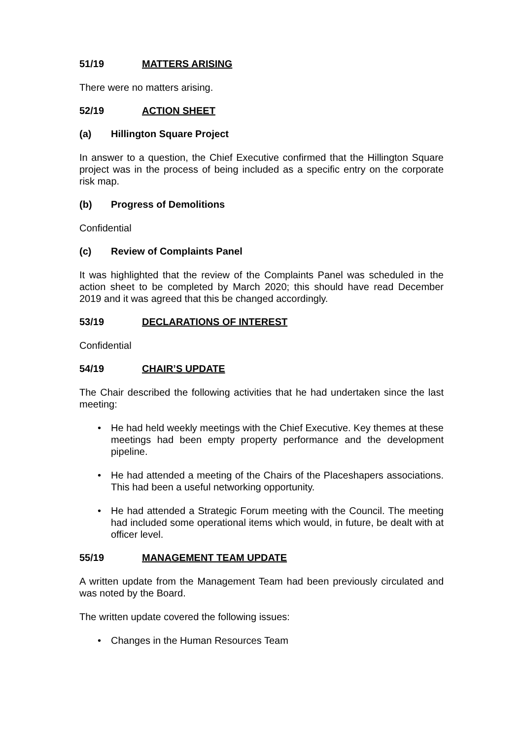51/19 MATTERS ARISING
There were no matters arising.
52/19 ACTION SHEET
(a) Hillington Square Project
In answer to a question, the Chief Executive confirmed that the Hillington Square project was in the process of being included as a specific entry on the corporate risk map.
(b) Progress of Demolitions
Confidential
(c) Review of Complaints Panel
It was highlighted that the review of the Complaints Panel was scheduled in the action sheet to be completed by March 2020; this should have read December 2019 and it was agreed that this be changed accordingly.
53/19 DECLARATIONS OF INTEREST
Confidential
54/19 CHAIR’S UPDATE
The Chair described the following activities that he had undertaken since the last meeting:
• He had held weekly meetings with the Chief Executive. Key themes at these meetings had been empty property performance and the development pipeline.
• He had attended a meeting of the Chairs of the Placeshapers associations. This had been a useful networking opportunity.
• He had attended a Strategic Forum meeting with the Council. The meeting had included some operational items which would, in future, be dealt with at officer level.
55/19 MANAGEMENT TEAM UPDATE
A written update from the Management Team had been previously circulated and was noted by the Board.
The written update covered the following issues:
• Changes in the Human Resources Team